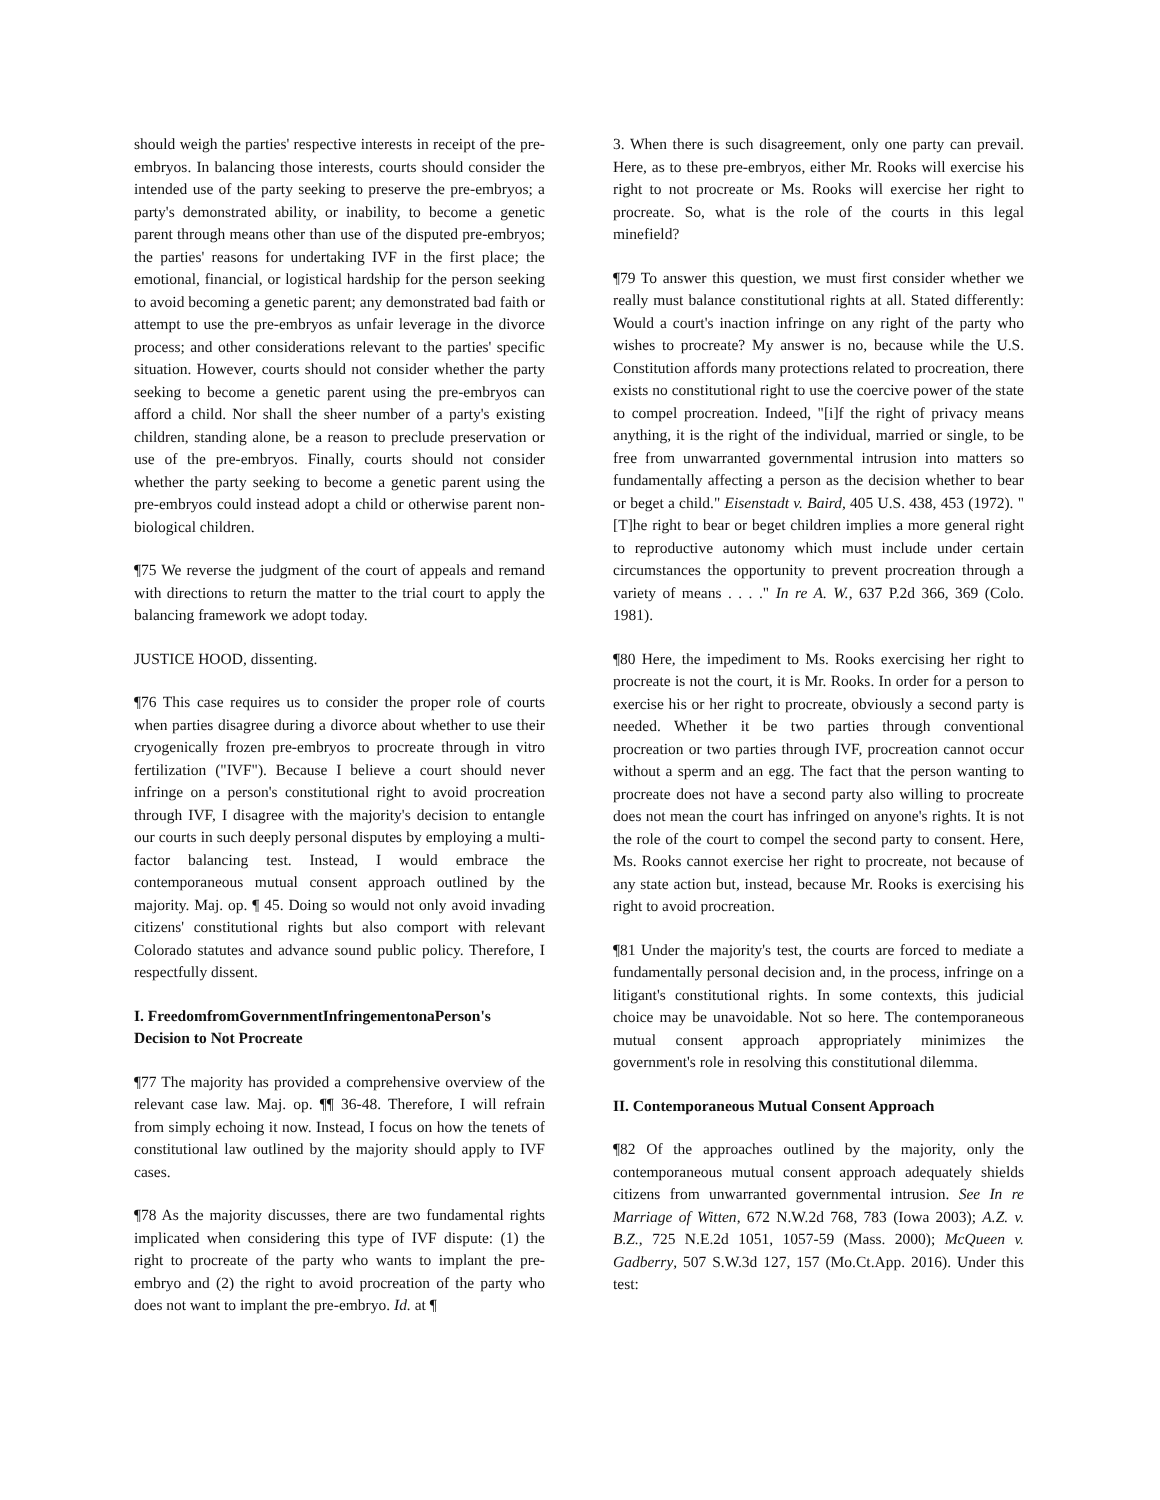should weigh the parties' respective interests in receipt of the pre-embryos. In balancing those interests, courts should consider the intended use of the party seeking to preserve the pre-embryos; a party's demonstrated ability, or inability, to become a genetic parent through means other than use of the disputed pre-embryos; the parties' reasons for undertaking IVF in the first place; the emotional, financial, or logistical hardship for the person seeking to avoid becoming a genetic parent; any demonstrated bad faith or attempt to use the pre-embryos as unfair leverage in the divorce process; and other considerations relevant to the parties' specific situation. However, courts should not consider whether the party seeking to become a genetic parent using the pre-embryos can afford a child. Nor shall the sheer number of a party's existing children, standing alone, be a reason to preclude preservation or use of the pre-embryos. Finally, courts should not consider whether the party seeking to become a genetic parent using the pre-embryos could instead adopt a child or otherwise parent non-biological children.
¶75 We reverse the judgment of the court of appeals and remand with directions to return the matter to the trial court to apply the balancing framework we adopt today.
JUSTICE HOOD, dissenting.
¶76 This case requires us to consider the proper role of courts when parties disagree during a divorce about whether to use their cryogenically frozen pre-embryos to procreate through in vitro fertilization ("IVF"). Because I believe a court should never infringe on a person's constitutional right to avoid procreation through IVF, I disagree with the majority's decision to entangle our courts in such deeply personal disputes by employing a multi-factor balancing test. Instead, I would embrace the contemporaneous mutual consent approach outlined by the majority. Maj. op. ¶ 45. Doing so would not only avoid invading citizens' constitutional rights but also comport with relevant Colorado statutes and advance sound public policy. Therefore, I respectfully dissent.
I. FreedomfromGovernmentInfringementonaPerson's Decision to Not Procreate
¶77 The majority has provided a comprehensive overview of the relevant case law. Maj. op. ¶¶ 36-48. Therefore, I will refrain from simply echoing it now. Instead, I focus on how the tenets of constitutional law outlined by the majority should apply to IVF cases.
¶78 As the majority discusses, there are two fundamental rights implicated when considering this type of IVF dispute: (1) the right to procreate of the party who wants to implant the pre-embryo and (2) the right to avoid procreation of the party who does not want to implant the pre-embryo. Id. at ¶
3. When there is such disagreement, only one party can prevail. Here, as to these pre-embryos, either Mr. Rooks will exercise his right to not procreate or Ms. Rooks will exercise her right to procreate. So, what is the role of the courts in this legal minefield?
¶79 To answer this question, we must first consider whether we really must balance constitutional rights at all. Stated differently: Would a court's inaction infringe on any right of the party who wishes to procreate? My answer is no, because while the U.S. Constitution affords many protections related to procreation, there exists no constitutional right to use the coercive power of the state to compel procreation. Indeed, "[i]f the right of privacy means anything, it is the right of the individual, married or single, to be free from unwarranted governmental intrusion into matters so fundamentally affecting a person as the decision whether to bear or beget a child." Eisenstadt v. Baird, 405 U.S. 438, 453 (1972). "[T]he right to bear or beget children implies a more general right to reproductive autonomy which must include under certain circumstances the opportunity to prevent procreation through a variety of means . . . ." In re A. W., 637 P.2d 366, 369 (Colo. 1981).
¶80 Here, the impediment to Ms. Rooks exercising her right to procreate is not the court, it is Mr. Rooks. In order for a person to exercise his or her right to procreate, obviously a second party is needed. Whether it be two parties through conventional procreation or two parties through IVF, procreation cannot occur without a sperm and an egg. The fact that the person wanting to procreate does not have a second party also willing to procreate does not mean the court has infringed on anyone's rights. It is not the role of the court to compel the second party to consent. Here, Ms. Rooks cannot exercise her right to procreate, not because of any state action but, instead, because Mr. Rooks is exercising his right to avoid procreation.
¶81 Under the majority's test, the courts are forced to mediate a fundamentally personal decision and, in the process, infringe on a litigant's constitutional rights. In some contexts, this judicial choice may be unavoidable. Not so here. The contemporaneous mutual consent approach appropriately minimizes the government's role in resolving this constitutional dilemma.
II. Contemporaneous Mutual Consent Approach
¶82 Of the approaches outlined by the majority, only the contemporaneous mutual consent approach adequately shields citizens from unwarranted governmental intrusion. See In re Marriage of Witten, 672 N.W.2d 768, 783 (Iowa 2003); A.Z. v. B.Z., 725 N.E.2d 1051, 1057-59 (Mass. 2000); McQueen v. Gadberry, 507 S.W.3d 127, 157 (Mo.Ct.App. 2016). Under this test: